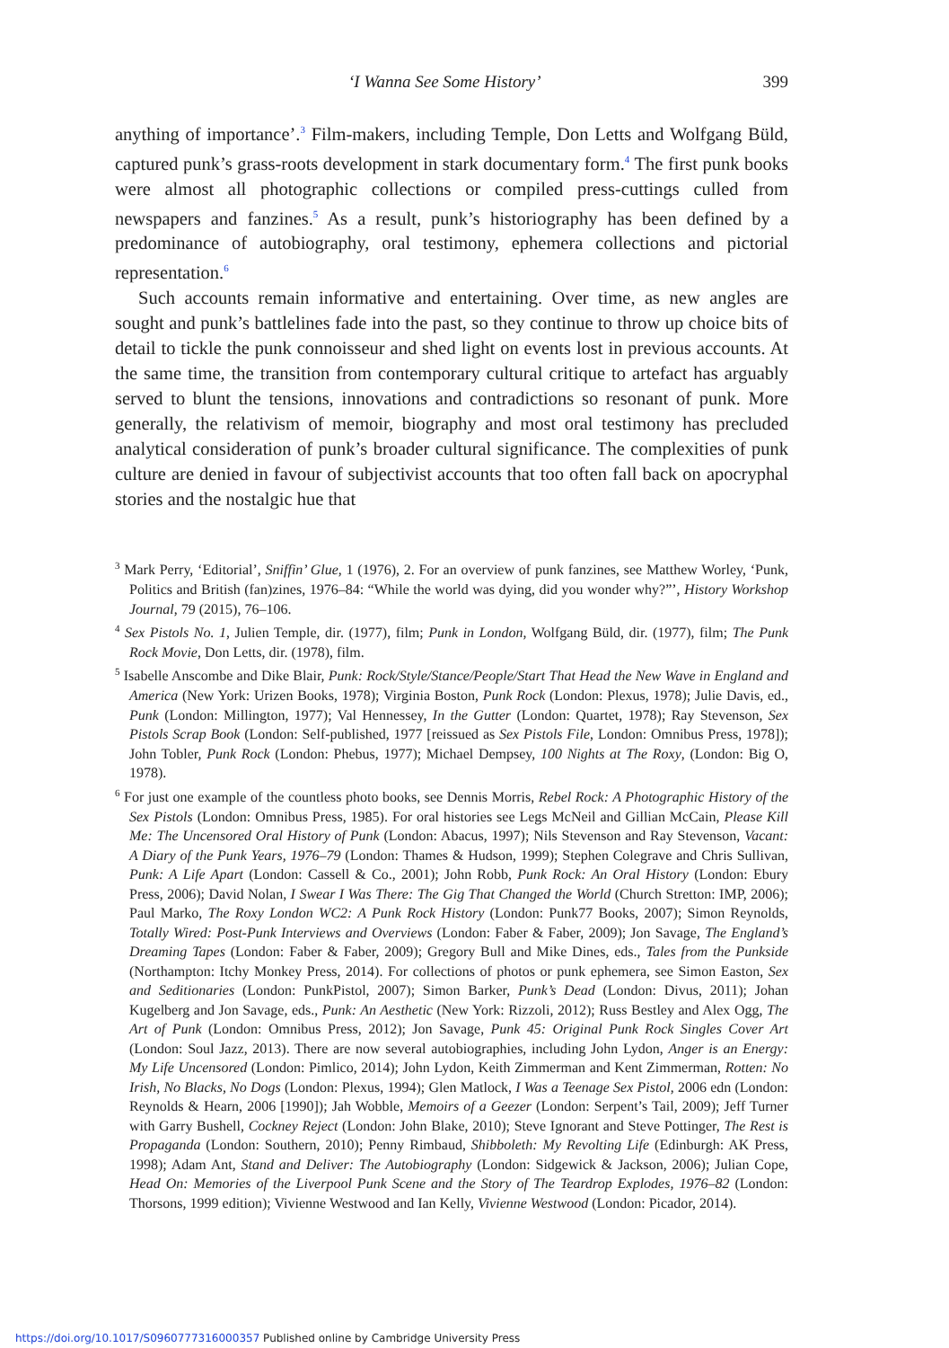‘I Wanna See Some History’ 399
anything of importance’.<sup>3</sup> Film-makers, including Temple, Don Letts and Wolfgang Büld, captured punk’s grass-roots development in stark documentary form.<sup>4</sup> The first punk books were almost all photographic collections or compiled press-cuttings culled from newspapers and fanzines.<sup>5</sup> As a result, punk’s historiography has been defined by a predominance of autobiography, oral testimony, ephemera collections and pictorial representation.<sup>6</sup>
Such accounts remain informative and entertaining. Over time, as new angles are sought and punk’s battlelines fade into the past, so they continue to throw up choice bits of detail to tickle the punk connoisseur and shed light on events lost in previous accounts. At the same time, the transition from contemporary cultural critique to artefact has arguably served to blunt the tensions, innovations and contradictions so resonant of punk. More generally, the relativism of memoir, biography and most oral testimony has precluded analytical consideration of punk’s broader cultural significance. The complexities of punk culture are denied in favour of subjectivist accounts that too often fall back on apocryphal stories and the nostalgic hue that
<sup>3</sup> Mark Perry, ‘Editorial’, Sniffin’ Glue, 1 (1976), 2. For an overview of punk fanzines, see Matthew Worley, ‘Punk, Politics and British (fan)zines, 1976–84: “While the world was dying, did you wonder why?”’, History Workshop Journal, 79 (2015), 76–106.
<sup>4</sup> Sex Pistols No. 1, Julien Temple, dir. (1977), film; Punk in London, Wolfgang Büld, dir. (1977), film; The Punk Rock Movie, Don Letts, dir. (1978), film.
<sup>5</sup> Isabelle Anscombe and Dike Blair, Punk: Rock/Style/Stance/People/Start That Head the New Wave in England and America (New York: Urizen Books, 1978); Virginia Boston, Punk Rock (London: Plexus, 1978); Julie Davis, ed., Punk (London: Millington, 1977); Val Hennessey, In the Gutter (London: Quartet, 1978); Ray Stevenson, Sex Pistols Scrap Book (London: Self-published, 1977 [reissued as Sex Pistols File, London: Omnibus Press, 1978]); John Tobler, Punk Rock (London: Phebus, 1977); Michael Dempsey, 100 Nights at The Roxy, (London: Big O, 1978).
<sup>6</sup> For just one example of the countless photo books, see Dennis Morris, Rebel Rock: A Photographic History of the Sex Pistols (London: Omnibus Press, 1985). For oral histories see Legs McNeil and Gillian McCain, Please Kill Me: The Uncensored Oral History of Punk (London: Abacus, 1997); Nils Stevenson and Ray Stevenson, Vacant: A Diary of the Punk Years, 1976–79 (London: Thames & Hudson, 1999); Stephen Colegrave and Chris Sullivan, Punk: A Life Apart (London: Cassell & Co., 2001); John Robb, Punk Rock: An Oral History (London: Ebury Press, 2006); David Nolan, I Swear I Was There: The Gig That Changed the World (Church Stretton: IMP, 2006); Paul Marko, The Roxy London WC2: A Punk Rock History (London: Punk77 Books, 2007); Simon Reynolds, Totally Wired: Post-Punk Interviews and Overviews (London: Faber & Faber, 2009); Jon Savage, The England’s Dreaming Tapes (London: Faber & Faber, 2009); Gregory Bull and Mike Dines, eds., Tales from the Punkside (Northampton: Itchy Monkey Press, 2014). For collections of photos or punk ephemera, see Simon Easton, Sex and Seditionaries (London: PunkPistol, 2007); Simon Barker, Punk’s Dead (London: Divus, 2011); Johan Kugelberg and Jon Savage, eds., Punk: An Aesthetic (New York: Rizzoli, 2012); Russ Bestley and Alex Ogg, The Art of Punk (London: Omnibus Press, 2012); Jon Savage, Punk 45: Original Punk Rock Singles Cover Art (London: Soul Jazz, 2013). There are now several autobiographies, including John Lydon, Anger is an Energy: My Life Uncensored (London: Pimlico, 2014); John Lydon, Keith Zimmerman and Kent Zimmerman, Rotten: No Irish, No Blacks, No Dogs (London: Plexus, 1994); Glen Matlock, I Was a Teenage Sex Pistol, 2006 edn (London: Reynolds & Hearn, 2006 [1990]); Jah Wobble, Memoirs of a Geezer (London: Serpent’s Tail, 2009); Jeff Turner with Garry Bushell, Cockney Reject (London: John Blake, 2010); Steve Ignorant and Steve Pottinger, The Rest is Propaganda (London: Southern, 2010); Penny Rimbaud, Shibboleth: My Revolting Life (Edinburgh: AK Press, 1998); Adam Ant, Stand and Deliver: The Autobiography (London: Sidgewick & Jackson, 2006); Julian Cope, Head On: Memories of the Liverpool Punk Scene and the Story of The Teardrop Explodes, 1976–82 (London: Thorsons, 1999 edition); Vivienne Westwood and Ian Kelly, Vivienne Westwood (London: Picador, 2014).
https://doi.org/10.1017/S0960777316000357 Published online by Cambridge University Press